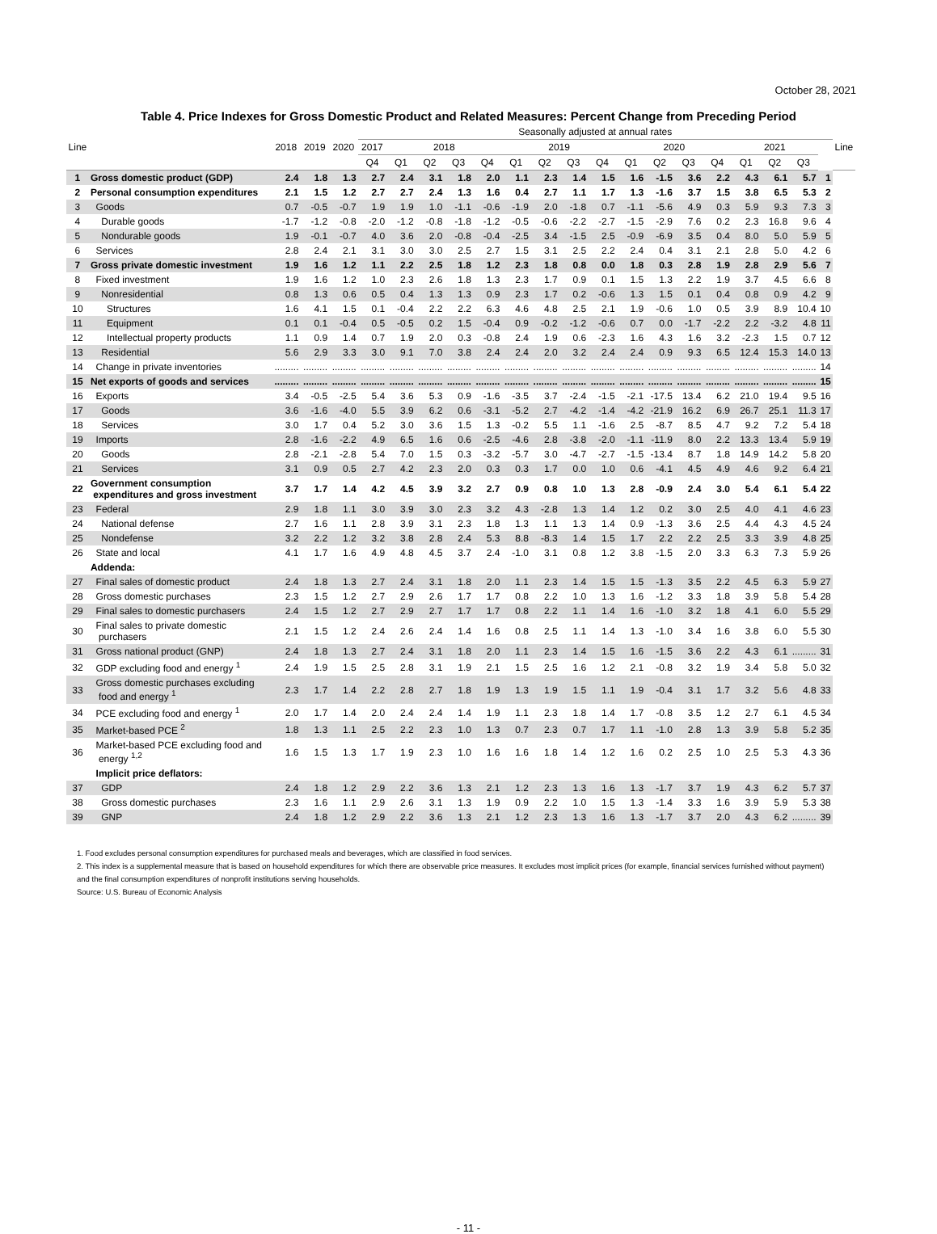October 28, 2021
Table 4. Price Indexes for Gross Domestic Product and Related Measures: Percent Change from Preceding Period
| Line | | 2018 | 2019 | 2020 | Seasonally adjusted at annual rates | | | | | | | | | | | | | | | | | Line |
| --- | --- | --- | --- | --- | --- | --- | --- | --- | --- | --- | --- | --- | --- | --- | --- | --- | --- | --- | --- | --- | --- | --- |
| | | | | | 2017 | 2018 | | | | 2019 | | | | 2020 | | | | 2021 | | | | |
| | | | | | Q4 | Q1 | Q2 | Q3 | Q4 | Q1 | Q2 | Q3 | Q4 | Q1 | Q2 | Q3 | Q4 | Q1 | Q2 | Q3 | | |
| 1 | Gross domestic product (GDP) | 2.4 | 1.8 | 1.3 | 2.7 | 2.4 | 3.1 | 1.8 | 2.0 | 1.1 | 2.3 | 1.4 | 1.5 | 1.6 | -1.5 | 3.6 | 2.2 | 4.3 | 6.1 | 5.7 | 1 | |
| 2 | Personal consumption expenditures | 2.1 | 1.5 | 1.2 | 2.7 | 2.7 | 2.4 | 1.3 | 1.6 | 0.4 | 2.7 | 1.1 | 1.7 | 1.3 | -1.6 | 3.7 | 1.5 | 3.8 | 6.5 | 5.3 | 2 | |
| 3 | Goods | 0.7 | -0.5 | -0.7 | 1.9 | 1.9 | 1.0 | -1.1 | -0.6 | -1.9 | 2.0 | -1.8 | 0.7 | -1.1 | -5.6 | 4.9 | 0.3 | 5.9 | 9.3 | 7.3 | 3 | |
| 4 | Durable goods | -1.7 | -1.2 | -0.8 | -2.0 | -1.2 | -0.8 | -1.8 | -1.2 | -0.5 | -0.6 | -2.2 | -2.7 | -1.5 | -2.9 | 7.6 | 0.2 | 2.3 | 16.8 | 9.6 | 4 | |
| 5 | Nondurable goods | 1.9 | -0.1 | -0.7 | 4.0 | 3.6 | 2.0 | -0.8 | -0.4 | -2.5 | 3.4 | -1.5 | 2.5 | -0.9 | -6.9 | 3.5 | 0.4 | 8.0 | 5.0 | 5.9 | 5 | |
| 6 | Services | 2.8 | 2.4 | 2.1 | 3.1 | 3.0 | 3.0 | 2.5 | 2.7 | 1.5 | 3.1 | 2.5 | 2.2 | 2.4 | 0.4 | 3.1 | 2.1 | 2.8 | 5.0 | 4.2 | 6 | |
| 7 | Gross private domestic investment | 1.9 | 1.6 | 1.2 | 1.1 | 2.2 | 2.5 | 1.8 | 1.2 | 2.3 | 1.8 | 0.8 | 0.0 | 1.8 | 0.3 | 2.8 | 1.9 | 2.8 | 2.9 | 5.6 | 7 | |
| 8 | Fixed investment | 1.9 | 1.6 | 1.2 | 1.0 | 2.3 | 2.6 | 1.8 | 1.3 | 2.3 | 1.7 | 0.9 | 0.1 | 1.5 | 1.3 | 2.2 | 1.9 | 3.7 | 4.5 | 6.6 | 8 | |
| 9 | Nonresidential | 0.8 | 1.3 | 0.6 | 0.5 | 0.4 | 1.3 | 1.3 | 0.9 | 2.3 | 1.7 | 0.2 | -0.6 | 1.3 | 1.5 | 0.1 | 0.4 | 0.8 | 0.9 | 4.2 | 9 | |
| 10 | Structures | 1.6 | 4.1 | 1.5 | 0.1 | -0.4 | 2.2 | 2.2 | 6.3 | 4.6 | 4.8 | 2.5 | 2.1 | 1.9 | -0.6 | 1.0 | 0.5 | 3.9 | 8.9 | 10.4 | 10 | |
| 11 | Equipment | 0.1 | 0.1 | -0.4 | 0.5 | -0.5 | 0.2 | 1.5 | -0.4 | 0.9 | -0.2 | -1.2 | -0.6 | 0.7 | 0.0 | -1.7 | -2.2 | 2.2 | -3.2 | 4.8 | 11 | |
| 12 | Intellectual property products | 1.1 | 0.9 | 1.4 | 0.7 | 1.9 | 2.0 | 0.3 | -0.8 | 2.4 | 1.9 | 0.6 | -2.3 | 1.6 | 4.3 | 1.6 | 3.2 | -2.3 | 1.5 | 0.7 | 12 | |
| 13 | Residential | 5.6 | 2.9 | 3.3 | 3.0 | 9.1 | 7.0 | 3.8 | 2.4 | 2.4 | 2.0 | 3.2 | 2.4 | 2.4 | 0.9 | 9.3 | 6.5 | 12.4 | 15.3 | 14.0 | 13 | |
| 14 | Change in private inventories | ......... | ......... | ......... | ......... | ......... | ......... | ......... | ......... | ......... | ......... | ......... | ......... | ......... | ......... | ......... | ......... | ......... | ......... | ......... | 14 | |
| 15 | Net exports of goods and services | ......... | ......... | ......... | ......... | ......... | ......... | ......... | ......... | ......... | ......... | ......... | ......... | ......... | ......... | ......... | ......... | ......... | ......... | ......... | 15 | |
| 16 | Exports | 3.4 | -0.5 | -2.5 | 5.4 | 3.6 | 5.3 | 0.9 | -1.6 | -3.5 | 3.7 | -2.4 | -1.5 | -2.1 | -17.5 | 13.4 | 6.2 | 21.0 | 19.4 | 9.5 | 16 | |
| 17 | Goods | 3.6 | -1.6 | -4.0 | 5.5 | 3.9 | 6.2 | 0.6 | -3.1 | -5.2 | 2.7 | -4.2 | -1.4 | -4.2 | -21.9 | 16.2 | 6.9 | 26.7 | 25.1 | 11.3 | 17 | |
| 18 | Services | 3.0 | 1.7 | 0.4 | 5.2 | 3.0 | 3.6 | 1.5 | 1.3 | -0.2 | 5.5 | 1.1 | -1.6 | 2.5 | -8.7 | 8.5 | 4.7 | 9.2 | 7.2 | 5.4 | 18 | |
| 19 | Imports | 2.8 | -1.6 | -2.2 | 4.9 | 6.5 | 1.6 | 0.6 | -2.5 | -4.6 | 2.8 | -3.8 | -2.0 | -1.1 | -11.9 | 8.0 | 2.2 | 13.3 | 13.4 | 5.9 | 19 | |
| 20 | Goods | 2.8 | -2.1 | -2.8 | 5.4 | 7.0 | 1.5 | 0.3 | -3.2 | -5.7 | 3.0 | -4.7 | -2.7 | -1.5 | -13.4 | 8.7 | 1.8 | 14.9 | 14.2 | 5.8 | 20 | |
| 21 | Services | 3.1 | 0.9 | 0.5 | 2.7 | 4.2 | 2.3 | 2.0 | 0.3 | 0.3 | 1.7 | 0.0 | 1.0 | 0.6 | -4.1 | 4.5 | 4.9 | 4.6 | 9.2 | 6.4 | 21 | |
| 22 | Government consumption expenditures and gross investment | 3.7 | 1.7 | 1.4 | 4.2 | 4.5 | 3.9 | 3.2 | 2.7 | 0.9 | 0.8 | 1.0 | 1.3 | 2.8 | -0.9 | 2.4 | 3.0 | 5.4 | 6.1 | 5.4 | 22 | |
| 23 | Federal | 2.9 | 1.8 | 1.1 | 3.0 | 3.9 | 3.0 | 2.3 | 3.2 | 4.3 | -2.8 | 1.3 | 1.4 | 1.2 | 0.2 | 3.0 | 2.5 | 4.0 | 4.1 | 4.6 | 23 | |
| 24 | National defense | 2.7 | 1.6 | 1.1 | 2.8 | 3.9 | 3.1 | 2.3 | 1.8 | 1.3 | 1.1 | 1.3 | 1.4 | 0.9 | -1.3 | 3.6 | 2.5 | 4.4 | 4.3 | 4.5 | 24 | |
| 25 | Nondefense | 3.2 | 2.2 | 1.2 | 3.2 | 3.8 | 2.8 | 2.4 | 5.3 | 8.8 | -8.3 | 1.4 | 1.5 | 1.7 | 2.2 | 2.2 | 2.5 | 3.3 | 3.9 | 4.8 | 25 | |
| 26 | State and local | 4.1 | 1.7 | 1.6 | 4.9 | 4.8 | 4.5 | 3.7 | 2.4 | -1.0 | 3.1 | 0.8 | 1.2 | 3.8 | -1.5 | 2.0 | 3.3 | 6.3 | 7.3 | 5.9 | 26 | |
| | Addenda: | | | | | | | | | | | | | | | | | | | | | |
| 27 | Final sales of domestic product | 2.4 | 1.8 | 1.3 | 2.7 | 2.4 | 3.1 | 1.8 | 2.0 | 1.1 | 2.3 | 1.4 | 1.5 | 1.5 | -1.3 | 3.5 | 2.2 | 4.5 | 6.3 | 5.9 | 27 | |
| 28 | Gross domestic purchases | 2.3 | 1.5 | 1.2 | 2.7 | 2.9 | 2.6 | 1.7 | 1.7 | 0.8 | 2.2 | 1.0 | 1.3 | 1.6 | -1.2 | 3.3 | 1.8 | 3.9 | 5.8 | 5.4 | 28 | |
| 29 | Final sales to domestic purchasers | 2.4 | 1.5 | 1.2 | 2.7 | 2.9 | 2.7 | 1.7 | 1.7 | 0.8 | 2.2 | 1.1 | 1.4 | 1.6 | -1.0 | 3.2 | 1.8 | 4.1 | 6.0 | 5.5 | 29 | |
| 30 | Final sales to private domestic purchasers | 2.1 | 1.5 | 1.2 | 2.4 | 2.6 | 2.4 | 1.4 | 1.6 | 0.8 | 2.5 | 1.1 | 1.4 | 1.3 | -1.0 | 3.4 | 1.6 | 3.8 | 6.0 | 5.5 | 30 | |
| 31 | Gross national product (GNP) | 2.4 | 1.8 | 1.3 | 2.7 | 2.4 | 3.1 | 1.8 | 2.0 | 1.1 | 2.3 | 1.4 | 1.5 | 1.6 | -1.5 | 3.6 | 2.2 | 4.3 | 6.1 | ......... | 31 | |
| 32 | GDP excluding food and energy <sup>1</sup> | 2.4 | 1.9 | 1.5 | 2.5 | 2.8 | 3.1 | 1.9 | 2.1 | 1.5 | 2.5 | 1.6 | 1.2 | 2.1 | -0.8 | 3.2 | 1.9 | 3.4 | 5.8 | 5.0 | 32 | |
| 33 | Gross domestic purchases excluding food and energy <sup>1</sup> | 2.3 | 1.7 | 1.4 | 2.2 | 2.8 | 2.7 | 1.8 | 1.9 | 1.3 | 1.9 | 1.5 | 1.1 | 1.9 | -0.4 | 3.1 | 1.7 | 3.2 | 5.6 | 4.8 | 33 | |
| 34 | PCE excluding food and energy <sup>1</sup> | 2.0 | 1.7 | 1.4 | 2.0 | 2.4 | 2.4 | 1.4 | 1.9 | 1.1 | 2.3 | 1.8 | 1.4 | 1.7 | -0.8 | 3.5 | 1.2 | 2.7 | 6.1 | 4.5 | 34 | |
| 35 | Market-based PCE <sup>2</sup> | 1.8 | 1.3 | 1.1 | 2.5 | 2.2 | 2.3 | 1.0 | 1.3 | 0.7 | 2.3 | 0.7 | 1.7 | 1.1 | -1.0 | 2.8 | 1.3 | 3.9 | 5.8 | 5.2 | 35 | |
| 36 | Market-based PCE excluding food and energy <sup>1,2</sup> | 1.6 | 1.5 | 1.3 | 1.7 | 1.9 | 2.3 | 1.0 | 1.6 | 1.6 | 1.8 | 1.4 | 1.2 | 1.6 | 0.2 | 2.5 | 1.0 | 2.5 | 5.3 | 4.3 | 36 | |
| | Implicit price deflators: | | | | | | | | | | | | | | | | | | | | | |
| 37 | GDP | 2.4 | 1.8 | 1.2 | 2.9 | 2.2 | 3.6 | 1.3 | 2.1 | 1.2 | 2.3 | 1.3 | 1.6 | 1.3 | -1.7 | 3.7 | 1.9 | 4.3 | 6.2 | 5.7 | 37 | |
| 38 | Gross domestic purchases | 2.3 | 1.6 | 1.1 | 2.9 | 2.6 | 3.1 | 1.3 | 1.9 | 0.9 | 2.2 | 1.0 | 1.5 | 1.3 | -1.4 | 3.3 | 1.6 | 3.9 | 5.9 | 5.3 | 38 | |
| 39 | GNP | 2.4 | 1.8 | 1.2 | 2.9 | 2.2 | 3.6 | 1.3 | 2.1 | 1.2 | 2.3 | 1.3 | 1.6 | 1.3 | -1.7 | 3.7 | 2.0 | 4.3 | 6.2 | ......... | 39 | |
1. Food excludes personal consumption expenditures for purchased meals and beverages, which are classified in food services.
2. This index is a supplemental measure that is based on household expenditures for which there are observable price measures. It excludes most implicit prices (for example, financial services furnished without payment)
and the final consumption expenditures of nonprofit institutions serving households.
Source: U.S. Bureau of Economic Analysis
- 11 -